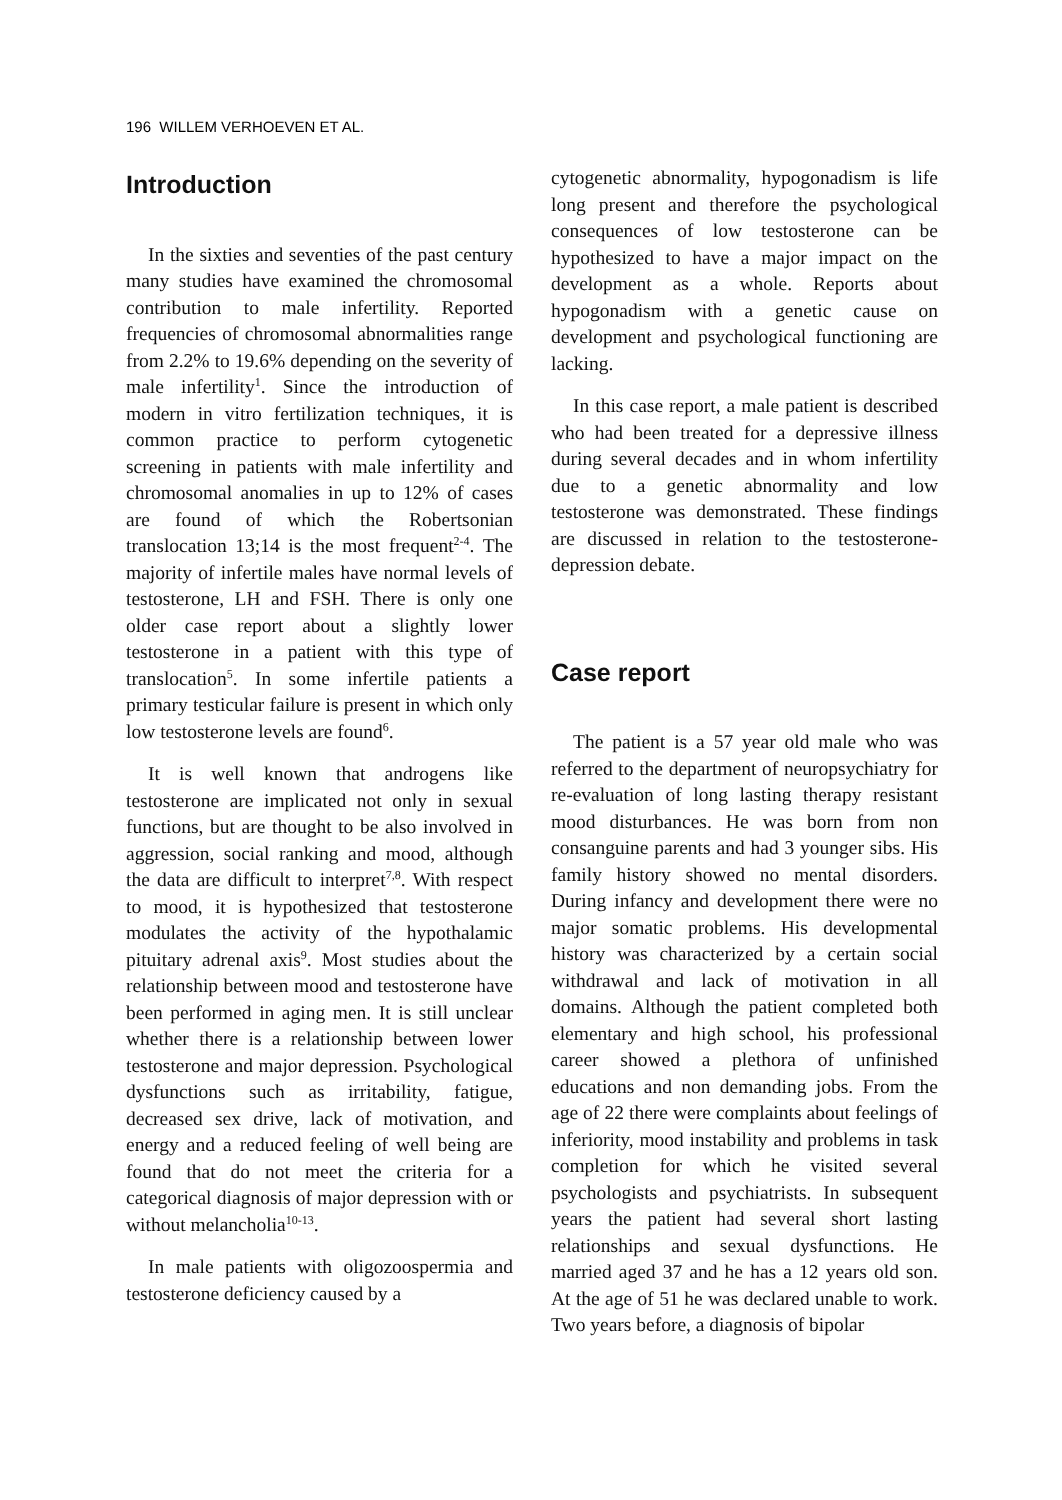196 WILLEM VERHOEVEN ET AL.
Introduction
In the sixties and seventies of the past century many studies have examined the chromosomal contribution to male infertility. Reported frequencies of chromosomal abnormalities range from 2.2% to 19.6% depending on the severity of male infertility<sup>1</sup>. Since the introduction of modern in vitro fertilization techniques, it is common practice to perform cytogenetic screening in patients with male infertility and chromosomal anomalies in up to 12% of cases are found of which the Robertsonian translocation 13;14 is the most frequent<sup>2-4</sup>. The majority of infertile males have normal levels of testosterone, LH and FSH. There is only one older case report about a slightly lower testosterone in a patient with this type of translocation<sup>5</sup>. In some infertile patients a primary testicular failure is present in which only low testosterone levels are found<sup>6</sup>.
It is well known that androgens like testosterone are implicated not only in sexual functions, but are thought to be also involved in aggression, social ranking and mood, although the data are difficult to interpret<sup>7,8</sup>. With respect to mood, it is hypothesized that testosterone modulates the activity of the hypothalamic pituitary adrenal axis<sup>9</sup>. Most studies about the relationship between mood and testosterone have been performed in aging men. It is still unclear whether there is a relationship between lower testosterone and major depression. Psychological dysfunctions such as irritability, fatigue, decreased sex drive, lack of motivation, and energy and a reduced feeling of well being are found that do not meet the criteria for a categorical diagnosis of major depression with or without melancholia<sup>10-13</sup>.
In male patients with oligozoospermia and testosterone deficiency caused by a
cytogenetic abnormality, hypogonadism is life long present and therefore the psychological consequences of low testosterone can be hypothesized to have a major impact on the development as a whole. Reports about hypogonadism with a genetic cause on development and psychological functioning are lacking.
In this case report, a male patient is described who had been treated for a depressive illness during several decades and in whom infertility due to a genetic abnormality and low testosterone was demonstrated. These findings are discussed in relation to the testosterone-depression debate.
Case report
The patient is a 57 year old male who was referred to the department of neuropsychiatry for re-evaluation of long lasting therapy resistant mood disturbances. He was born from non consanguine parents and had 3 younger sibs. His family history showed no mental disorders. During infancy and development there were no major somatic problems. His developmental history was characterized by a certain social withdrawal and lack of motivation in all domains. Although the patient completed both elementary and high school, his professional career showed a plethora of unfinished educations and non demanding jobs. From the age of 22 there were complaints about feelings of inferiority, mood instability and problems in task completion for which he visited several psychologists and psychiatrists. In subsequent years the patient had several short lasting relationships and sexual dysfunctions. He married aged 37 and he has a 12 years old son. At the age of 51 he was declared unable to work. Two years before, a diagnosis of bipolar